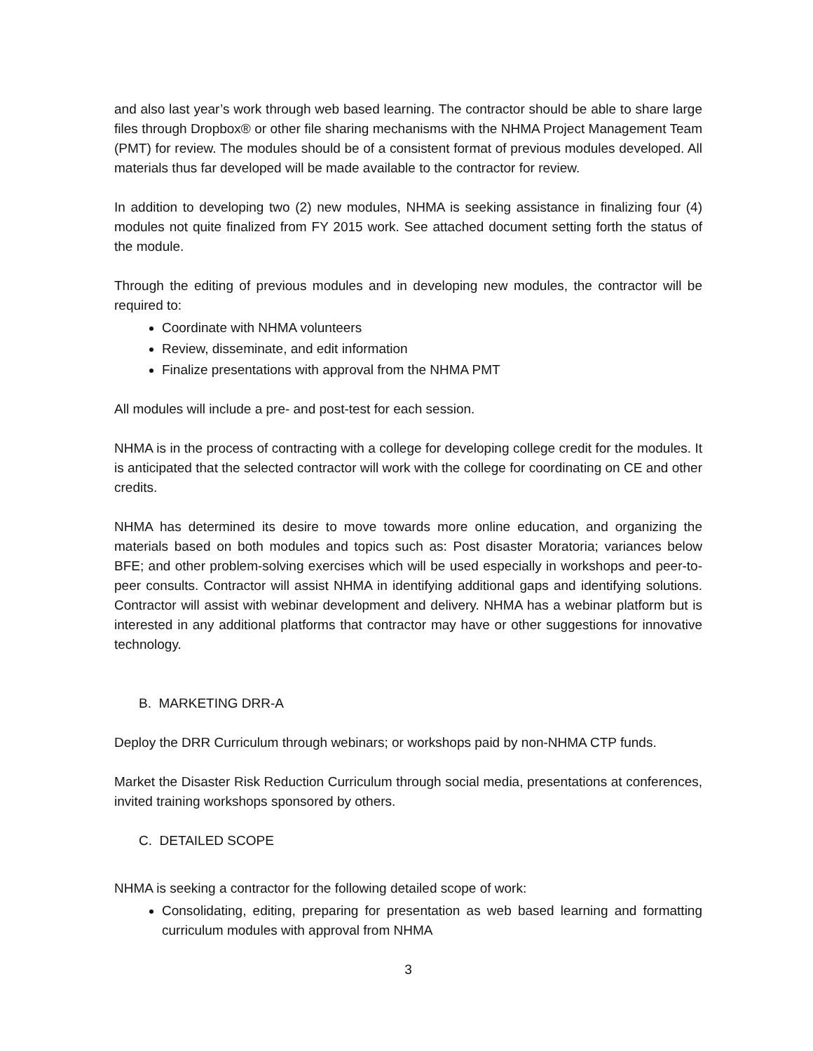and also last year’s work through web based learning. The contractor should be able to share large files through Dropbox® or other file sharing mechanisms with the NHMA Project Management Team (PMT) for review. The modules should be of a consistent format of previous modules developed. All materials thus far developed will be made available to the contractor for review.
In addition to developing two (2) new modules, NHMA is seeking assistance in finalizing four (4) modules not quite finalized from FY 2015 work. See attached document setting forth the status of the module.
Through the editing of previous modules and in developing new modules, the contractor will be required to:
Coordinate with NHMA volunteers
Review, disseminate, and edit information
Finalize presentations with approval from the NHMA PMT
All modules will include a pre- and post-test for each session.
NHMA is in the process of contracting with a college for developing college credit for the modules. It is anticipated that the selected contractor will work with the college for coordinating on CE and other credits.
NHMA has determined its desire to move towards more online education, and organizing the materials based on both modules and topics such as: Post disaster Moratoria; variances below BFE; and other problem-solving exercises which will be used especially in workshops and peer-to-peer consults. Contractor will assist NHMA in identifying additional gaps and identifying solutions. Contractor will assist with webinar development and delivery. NHMA has a webinar platform but is interested in any additional platforms that contractor may have or other suggestions for innovative technology.
B. MARKETING DRR-A
Deploy the DRR Curriculum through webinars; or workshops paid by non-NHMA CTP funds.
Market the Disaster Risk Reduction Curriculum through social media, presentations at conferences, invited training workshops sponsored by others.
C. DETAILED SCOPE
NHMA is seeking a contractor for the following detailed scope of work:
Consolidating, editing, preparing for presentation as web based learning and formatting curriculum modules with approval from NHMA
3